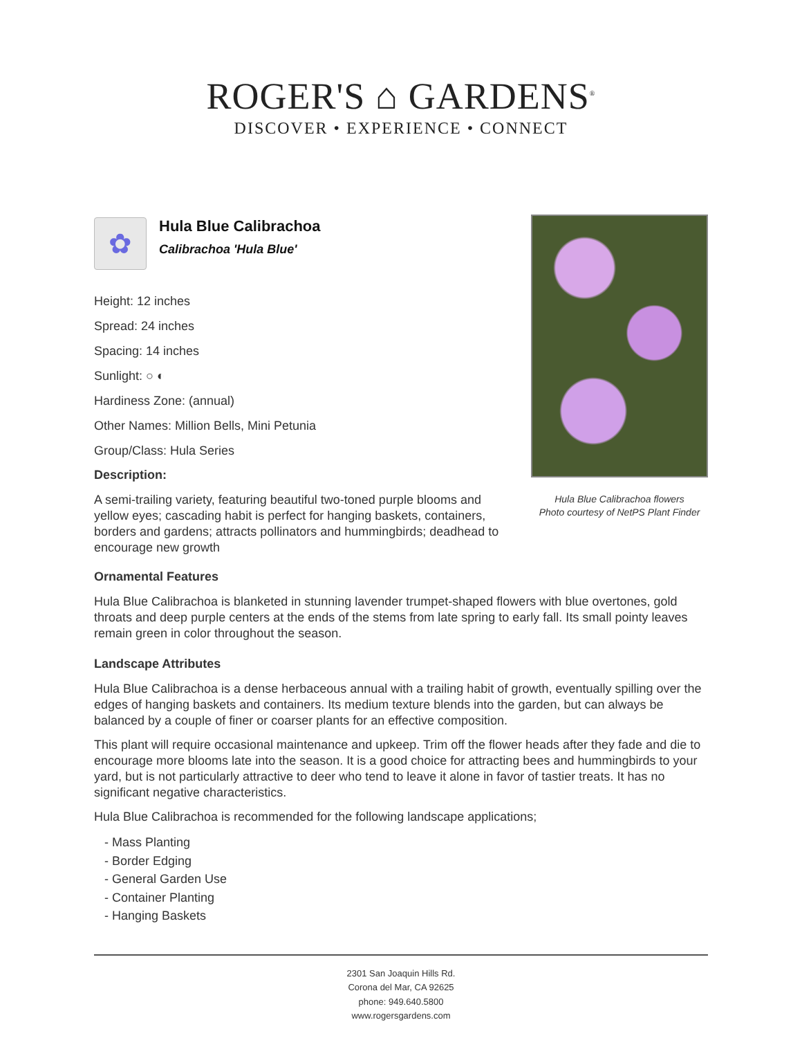ROGER'S ⌂ GARDENS<sup>®</sup>
DISCOVER • EXPERIENCE • CONNECT
Hula Blue Calibrachoa flowers
Photo courtesy of NetPS Plant Finder
✿
Hula Blue Calibrachoa
Calibrachoa 'Hula Blue'
Height: 12 inches
Spread: 24 inches
Spacing: 14 inches
Sunlight: ○ ◐
Hardiness Zone: (annual)
Other Names: Million Bells, Mini Petunia
Group/Class: Hula Series
Description:
A semi-trailing variety, featuring beautiful two-toned purple blooms and yellow eyes; cascading habit is perfect for hanging baskets, containers, borders and gardens; attracts pollinators and hummingbirds; deadhead to encourage new growth
Ornamental Features
Hula Blue Calibrachoa is blanketed in stunning lavender trumpet-shaped flowers with blue overtones, gold throats and deep purple centers at the ends of the stems from late spring to early fall. Its small pointy leaves remain green in color throughout the season.
Landscape Attributes
Hula Blue Calibrachoa is a dense herbaceous annual with a trailing habit of growth, eventually spilling over the edges of hanging baskets and containers. Its medium texture blends into the garden, but can always be balanced by a couple of finer or coarser plants for an effective composition.
This plant will require occasional maintenance and upkeep. Trim off the flower heads after they fade and die to encourage more blooms late into the season. It is a good choice for attracting bees and hummingbirds to your yard, but is not particularly attractive to deer who tend to leave it alone in favor of tastier treats. It has no significant negative characteristics.
Hula Blue Calibrachoa is recommended for the following landscape applications;
- Mass Planting
- Border Edging
- General Garden Use
- Container Planting
- Hanging Baskets
2301 San Joaquin Hills Rd.
Corona del Mar, CA 92625
phone: 949.640.5800
www.rogersgardens.com